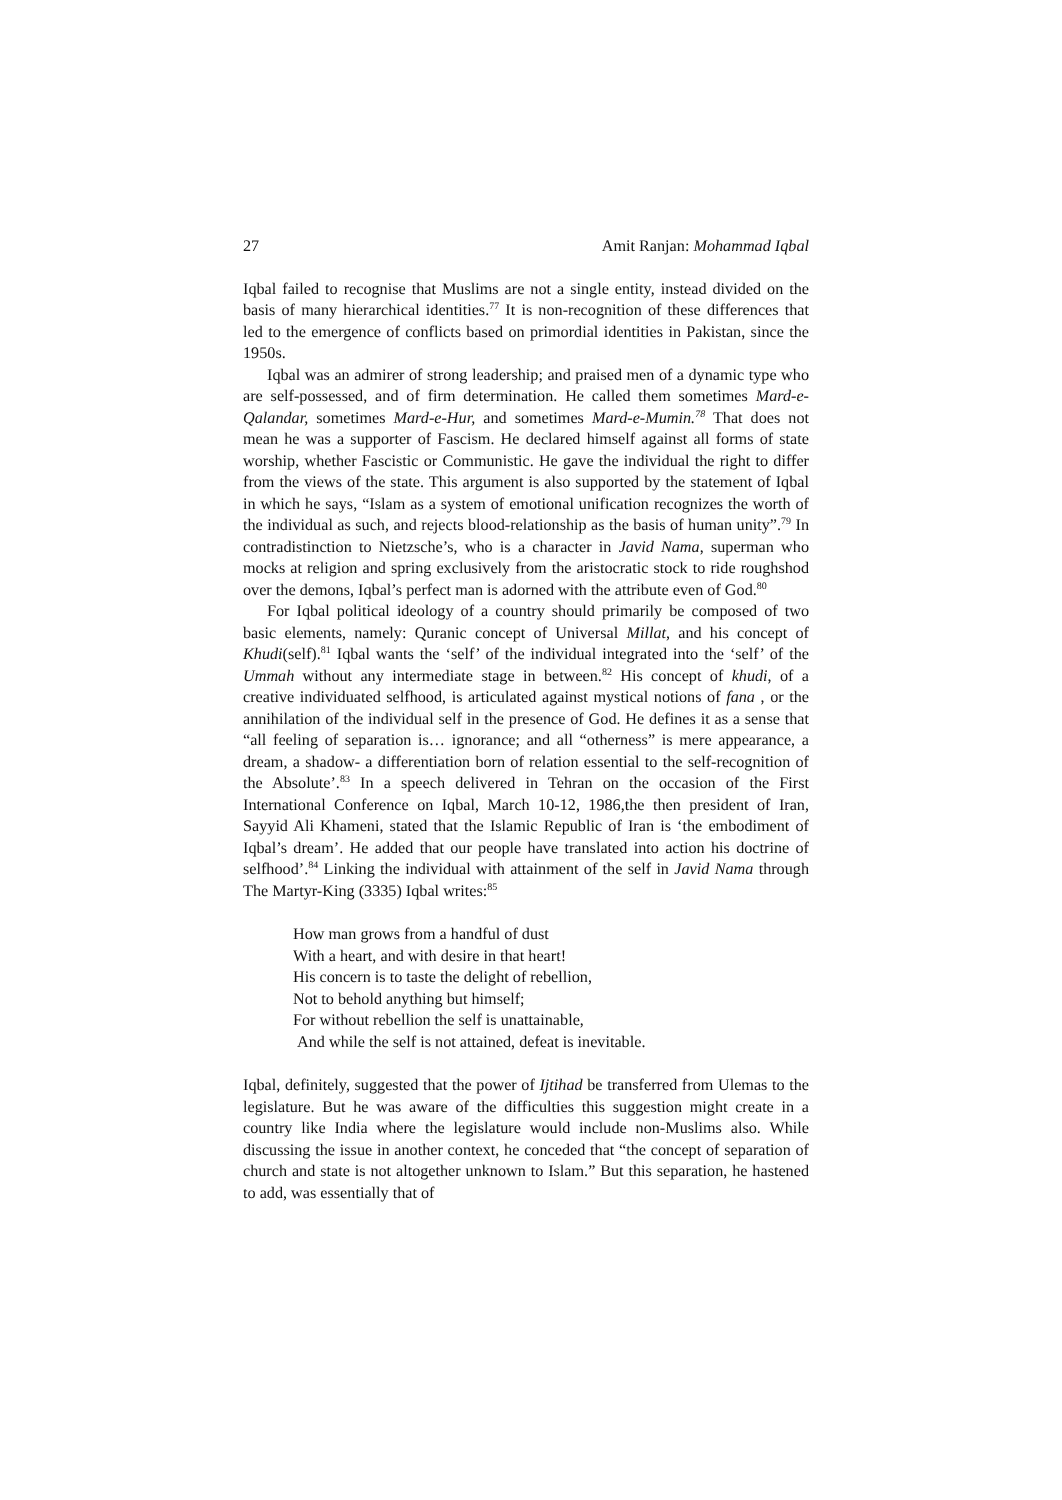27 Amit Ranjan: Mohammad Iqbal
Iqbal failed to recognise that Muslims are not a single entity, instead divided on the basis of many hierarchical identities.<sup>77</sup> It is non-recognition of these differences that led to the emergence of conflicts based on primordial identities in Pakistan, since the 1950s.
Iqbal was an admirer of strong leadership; and praised men of a dynamic type who are self-possessed, and of firm determination. He called them sometimes Mard-e-Qalandar, sometimes Mard-e-Hur, and sometimes Mard-e-Mumin.<sup>78</sup> That does not mean he was a supporter of Fascism. He declared himself against all forms of state worship, whether Fascistic or Communistic. He gave the individual the right to differ from the views of the state. This argument is also supported by the statement of Iqbal in which he says, “Islam as a system of emotional unification recognizes the worth of the individual as such, and rejects blood-relationship as the basis of human unity”.<sup>79</sup> In contradistinction to Nietzsche’s, who is a character in Javid Nama, superman who mocks at religion and spring exclusively from the aristocratic stock to ride roughshod over the demons, Iqbal’s perfect man is adorned with the attribute even of God.<sup>80</sup>
For Iqbal political ideology of a country should primarily be composed of two basic elements, namely: Quranic concept of Universal Millat, and his concept of Khudi(self).<sup>81</sup> Iqbal wants the ‘self’ of the individual integrated into the ‘self’ of the Ummah without any intermediate stage in between.<sup>82</sup> His concept of khudi, of a creative individuated selfhood, is articulated against mystical notions of fana , or the annihilation of the individual self in the presence of God. He defines it as a sense that “all feeling of separation is… ignorance; and all “otherness” is mere appearance, a dream, a shadow- a differentiation born of relation essential to the self-recognition of the Absolute’.<sup>83</sup> In a speech delivered in Tehran on the occasion of the First International Conference on Iqbal, March 10-12, 1986,the then president of Iran, Sayyid Ali Khameni, stated that the Islamic Republic of Iran is ‘the embodiment of Iqbal’s dream’. He added that our people have translated into action his doctrine of selfhood’.<sup>84</sup> Linking the individual with attainment of the self in Javid Nama through The Martyr-King (3335) Iqbal writes:<sup>85</sup>
How man grows from a handful of dust
With a heart, and with desire in that heart!
His concern is to taste the delight of rebellion,
Not to behold anything but himself;
For without rebellion the self is unattainable,
And while the self is not attained, defeat is inevitable.
Iqbal, definitely, suggested that the power of Ijtihad be transferred from Ulemas to the legislature. But he was aware of the difficulties this suggestion might create in a country like India where the legislature would include non-Muslims also. While discussing the issue in another context, he conceded that “the concept of separation of church and state is not altogether unknown to Islam.” But this separation, he hastened to add, was essentially that of